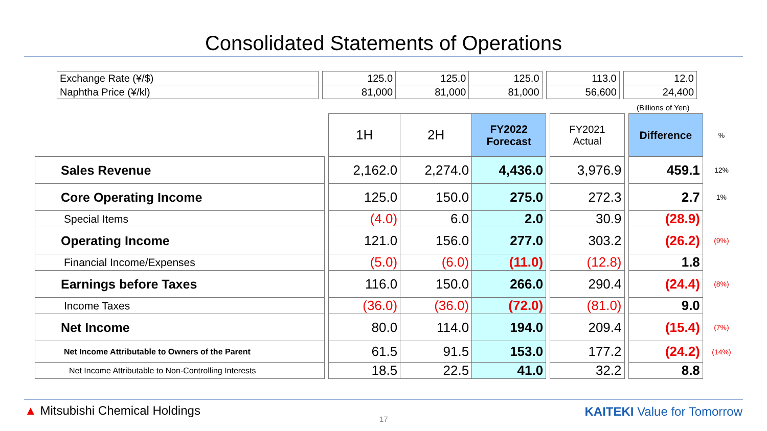Consolidated Statements of Operations
| Exchange Rate (¥/$) | | 125.0 | 125.0 | 125.0 | | 113.0 | | 12.0 |
| Naphtha Price (¥/kl) | | 81,000 | 81,000 | 81,000 | | 56,600 | | 24,400 |
(Billions of Yen)
| | | 1H | 2H | FY2022 Forecast | | FY2021 Actual | | Difference | % |
| Sales Revenue | | 2,162.0 | 2,274.0 | 4,436.0 | | 3,976.9 | | 459.1 | 12% |
| Core Operating Income | | 125.0 | 150.0 | 275.0 | | 272.3 | | 2.7 | 1% |
| Special Items | | (4.0) | 6.0 | 2.0 | | 30.9 | | (28.9) | |
| Operating Income | | 121.0 | 156.0 | 277.0 | | 303.2 | | (26.2) | (9%) |
| Financial Income/Expenses | | (5.0) | (6.0) | (11.0) | | (12.8) | | 1.8 | |
| Earnings before Taxes | | 116.0 | 150.0 | 266.0 | | 290.4 | | (24.4) | (8%) |
| Income Taxes | | (36.0) | (36.0) | (72.0) | | (81.0) | | 9.0 | |
| Net Income | | 80.0 | 114.0 | 194.0 | | 209.4 | | (15.4) | (7%) |
| Net Income Attributable to Owners of the Parent | | 61.5 | 91.5 | 153.0 | | 177.2 | | (24.2) | (14%) |
| Net Income Attributable to Non-Controlling Interests | | 18.5 | 22.5 | 41.0 | | 32.2 | | 8.8 | |
▲ Mitsubishi Chemical Holdings
17
KAITEKI Value for Tomorrow